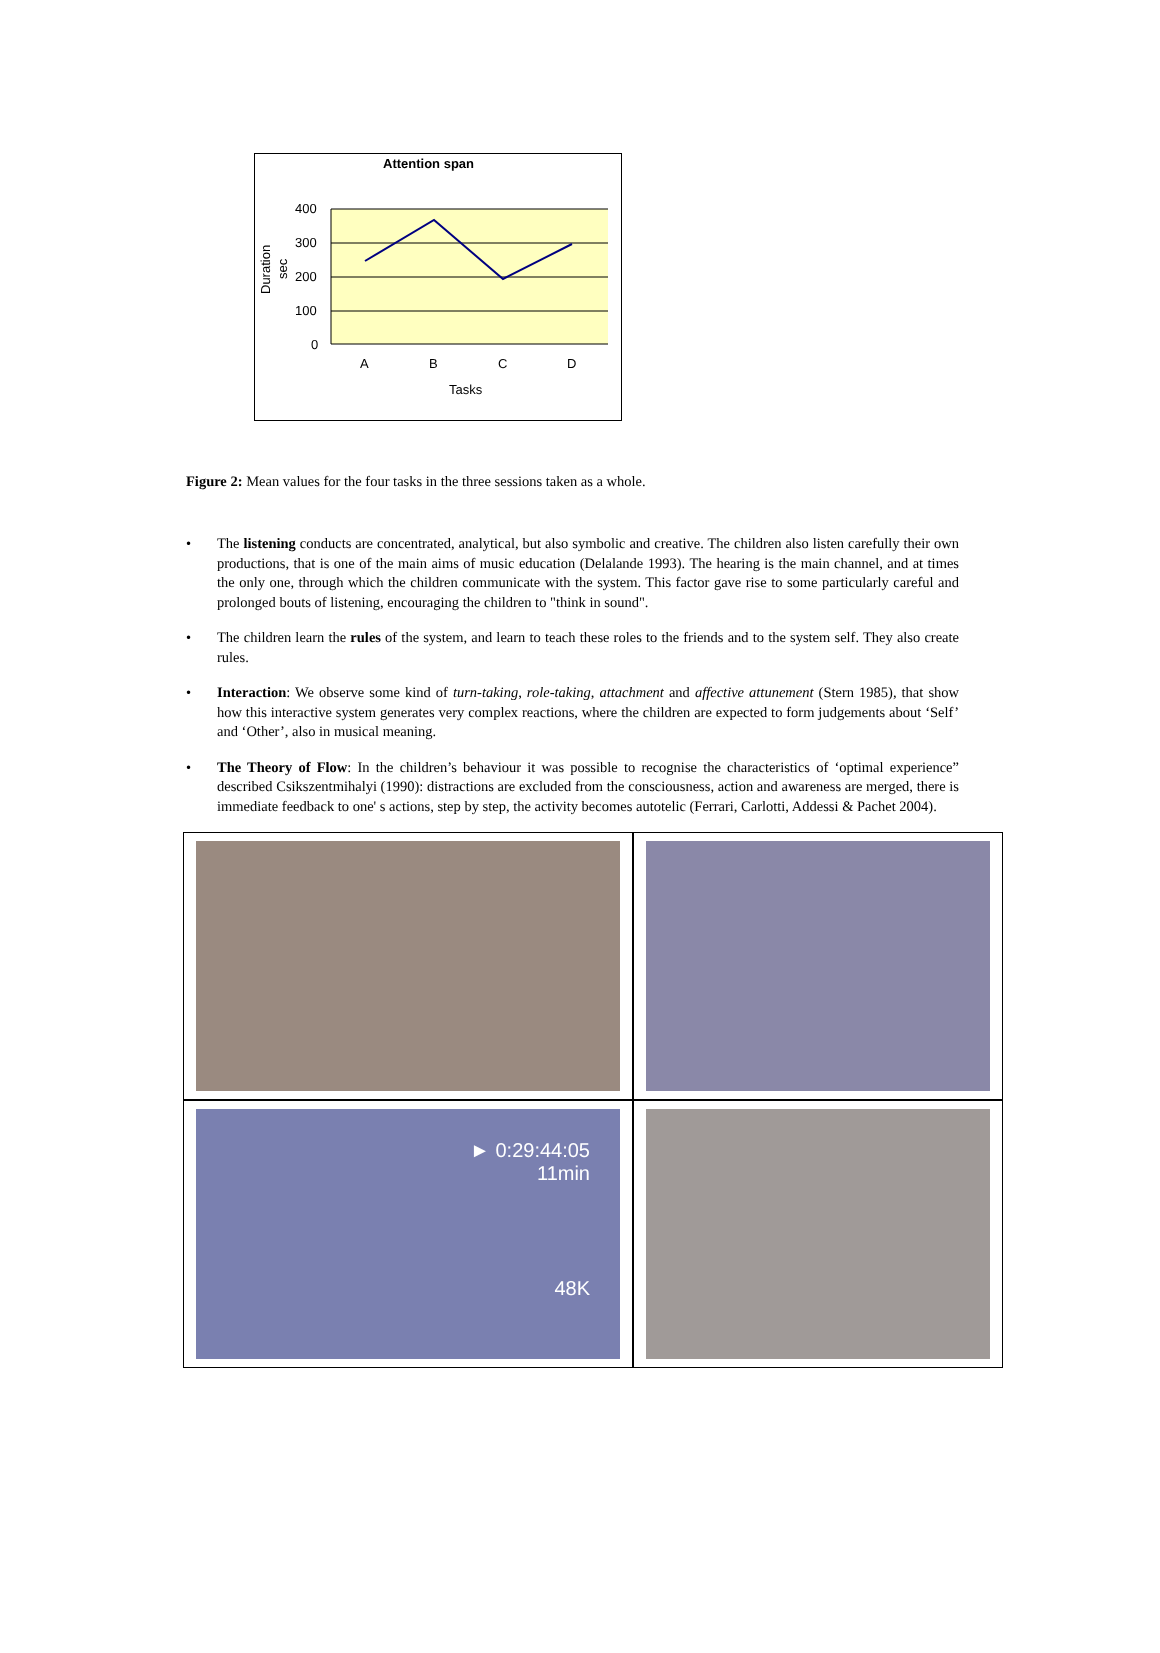Attention span
400
300
200
100
0
A
B
C
D
Tasks
Duration
sec
Figure 2: Mean values for the four tasks in the three sessions taken as a whole.
• The listening conducts are concentrated, analytical, but also symbolic and creative. The children also listen carefully their own productions, that is one of the main aims of music education (Delalande 1993). The hearing is the main channel, and at times the only one, through which the children communicate with the system. This factor gave rise to some particularly careful and prolonged bouts of listening, encouraging the children to "think in sound".
• The children learn the rules of the system, and learn to teach these roles to the friends and to the system self. They also create rules.
• Interaction: We observe some kind of turn-taking, role-taking, attachment and affective attunement (Stern 1985), that show how this interactive system generates very complex reactions, where the children are expected to form judgements about ‘Self’ and ‘Other’, also in musical meaning.
• The Theory of Flow: In the children’s behaviour it was possible to recognise the characteristics of ‘optimal experience” described Csikszentmihalyi (1990): distractions are excluded from the consciousness, action and awareness are merged, there is immediate feedback to one' s actions, step by step, the activity becomes autotelic (Ferrari, Carlotti, Addessi & Pachet 2004).
► 0:29:44:05
11min
48K